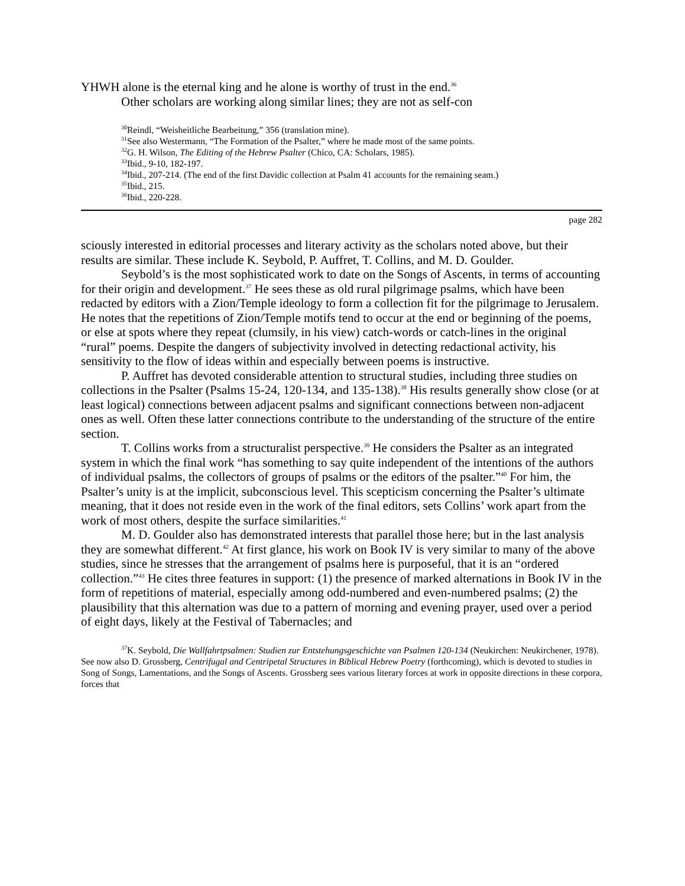YHWH alone is the eternal king and he alone is worthy of trust in the end.<sup>36</sup>
Other scholars are working along similar lines; they are not as self-con
<sup>30</sup> Reindl, “Weisheitliche Bearbeitung,” 356 (translation mine).
<sup>31</sup> See also Westermann, “The Formation of the Psalter,” where he made most of the same points.
<sup>32</sup> G. H. Wilson, The Editing of the Hebrew Psalter (Chico, CA: Scholars, 1985).
<sup>33</sup> Ibid., 9-10, 182-197.
<sup>34</sup> Ibid., 207-214. (The end of the first Davidic collection at Psalm 41 accounts for the remaining seam.)
<sup>35</sup> Ibid., 215.
<sup>36</sup> Ibid., 220-228.
page 282
sciously interested in editorial processes and literary activity as the scholars noted above, but their results are similar. These include K. Seybold, P. Auffret, T. Collins, and M. D. Goulder.
Seybold’s is the most sophisticated work to date on the Songs of Ascents, in terms of accounting for their origin and development.<sup>37</sup> He sees these as old rural pilgrimage psalms, which have been redacted by editors with a Zion/Temple ideology to form a collection fit for the pilgrimage to Jerusalem. He notes that the repetitions of Zion/Temple motifs tend to occur at the end or beginning of the poems, or else at spots where they repeat (clumsily, in his view) catch-words or catch-lines in the original “rural” poems. Despite the dangers of subjectivity involved in detecting redactional activity, his sensitivity to the flow of ideas within and especially between poems is instructive.
P. Auffret has devoted considerable attention to structural studies, including three studies on collections in the Psalter (Psalms 15-24, 120-134, and 135-138).<sup>38</sup> His results generally show close (or at least logical) connections between adjacent psalms and significant connections between non-adjacent ones as well. Often these latter connections contribute to the understanding of the structure of the entire section.
T. Collins works from a structuralist perspective.<sup>39</sup> He considers the Psalter as an integrated system in which the final work “has something to say quite independent of the intentions of the authors of individual psalms, the collectors of groups of psalms or the editors of the psalter.”<sup>40</sup> For him, the Psalter’s unity is at the implicit, subconscious level. This scepticism concerning the Psalter’s ultimate meaning, that it does not reside even in the work of the final editors, sets Collins’ work apart from the work of most others, despite the surface similarities.<sup>41</sup>
M. D. Goulder also has demonstrated interests that parallel those here; but in the last analysis they are somewhat different.<sup>42</sup> At first glance, his work on Book IV is very similar to many of the above studies, since he stresses that the arrangement of psalms here is purposeful, that it is an “ordered collection.”<sup>43</sup> He cites three features in support: (1) the presence of marked alternations in Book IV in the form of repetitions of material, especially among odd-numbered and even-numbered psalms; (2) the plausibility that this alternation was due to a pattern of morning and evening prayer, used over a period of eight days, likely at the Festival of Tabernacles; and
<sup>37</sup>K. Seybold, Die Wallfahrtpsalmen: Studien zur Entstehungsgeschichte van Psalmen 120-134 (Neukirchen: Neukirchener, 1978). See now also D. Grossberg, Centrifugal and Centripetal Structures in Biblical Hebrew Poetry (forthcoming), which is devoted to studies in Song of Songs, Lamentations, and the Songs of Ascents. Grossberg sees various literary forces at work in opposite directions in these corpora, forces that